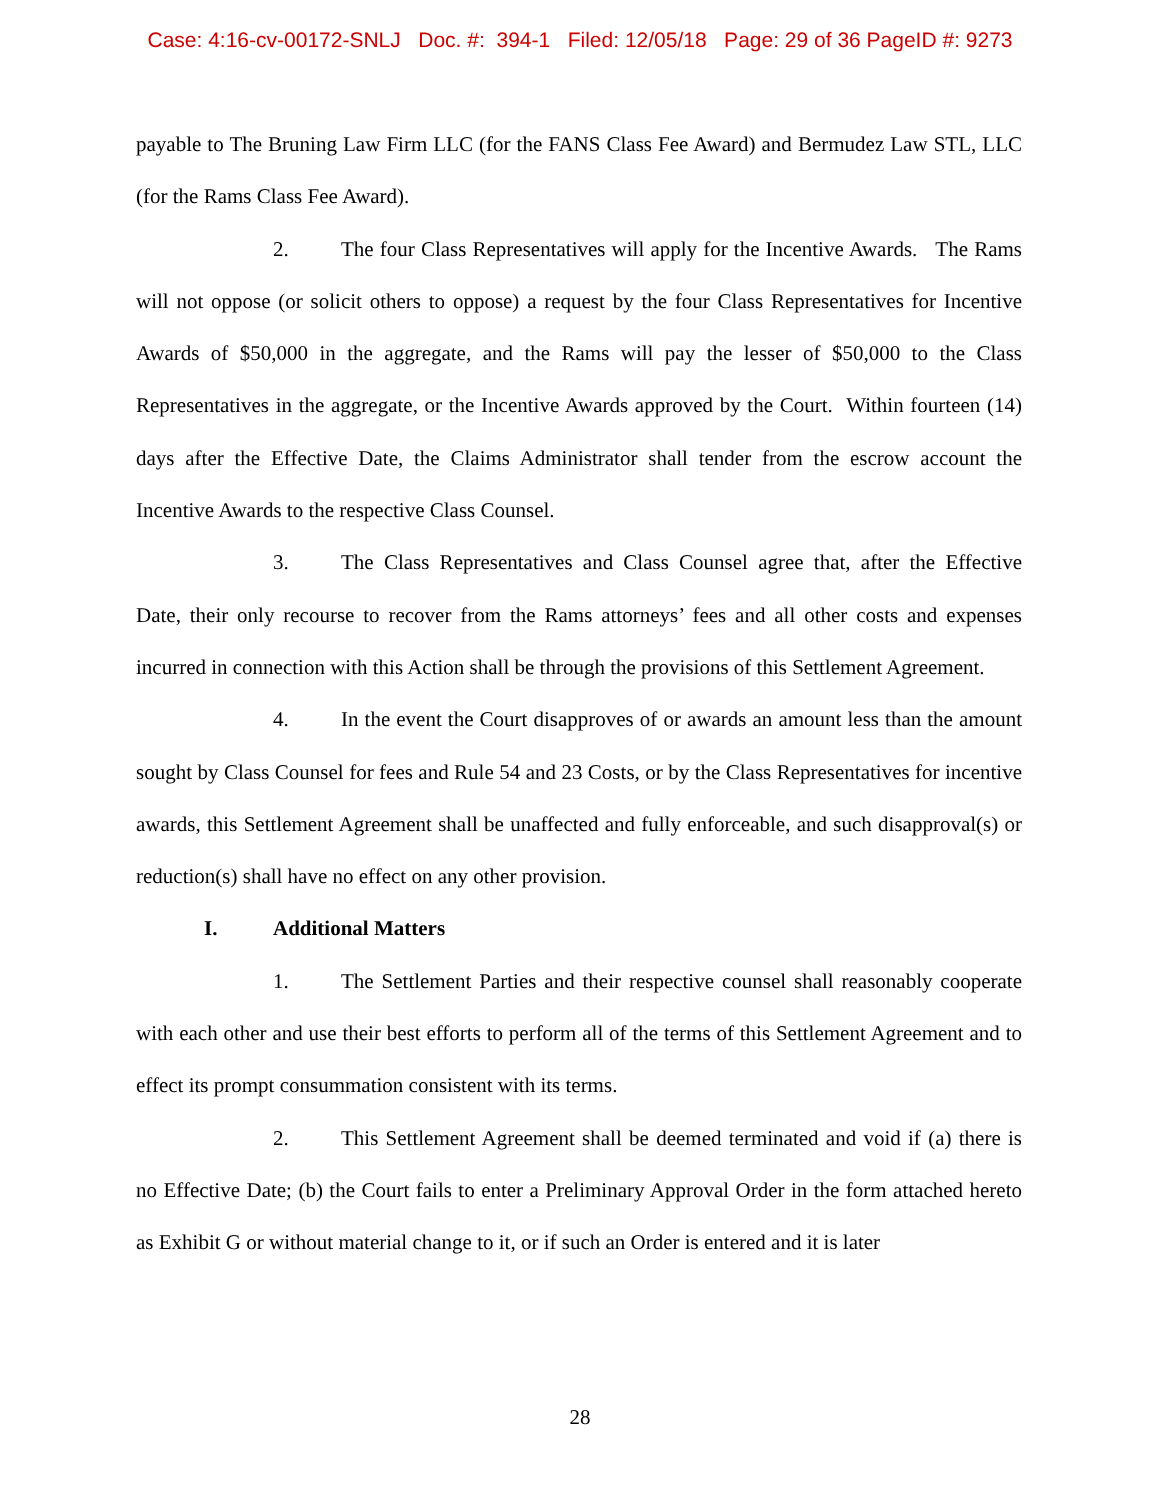Case: 4:16-cv-00172-SNLJ Doc. #: 394-1 Filed: 12/05/18 Page: 29 of 36 PageID #: 9273
payable to The Bruning Law Firm LLC (for the FANS Class Fee Award) and Bermudez Law STL, LLC (for the Rams Class Fee Award).
2. The four Class Representatives will apply for the Incentive Awards. The Rams will not oppose (or solicit others to oppose) a request by the four Class Representatives for Incentive Awards of $50,000 in the aggregate, and the Rams will pay the lesser of $50,000 to the Class Representatives in the aggregate, or the Incentive Awards approved by the Court. Within fourteen (14) days after the Effective Date, the Claims Administrator shall tender from the escrow account the Incentive Awards to the respective Class Counsel.
3. The Class Representatives and Class Counsel agree that, after the Effective Date, their only recourse to recover from the Rams attorneys’ fees and all other costs and expenses incurred in connection with this Action shall be through the provisions of this Settlement Agreement.
4. In the event the Court disapproves of or awards an amount less than the amount sought by Class Counsel for fees and Rule 54 and 23 Costs, or by the Class Representatives for incentive awards, this Settlement Agreement shall be unaffected and fully enforceable, and such disapproval(s) or reduction(s) shall have no effect on any other provision.
I. Additional Matters
1. The Settlement Parties and their respective counsel shall reasonably cooperate with each other and use their best efforts to perform all of the terms of this Settlement Agreement and to effect its prompt consummation consistent with its terms.
2. This Settlement Agreement shall be deemed terminated and void if (a) there is no Effective Date; (b) the Court fails to enter a Preliminary Approval Order in the form attached hereto as Exhibit G or without material change to it, or if such an Order is entered and it is later
28